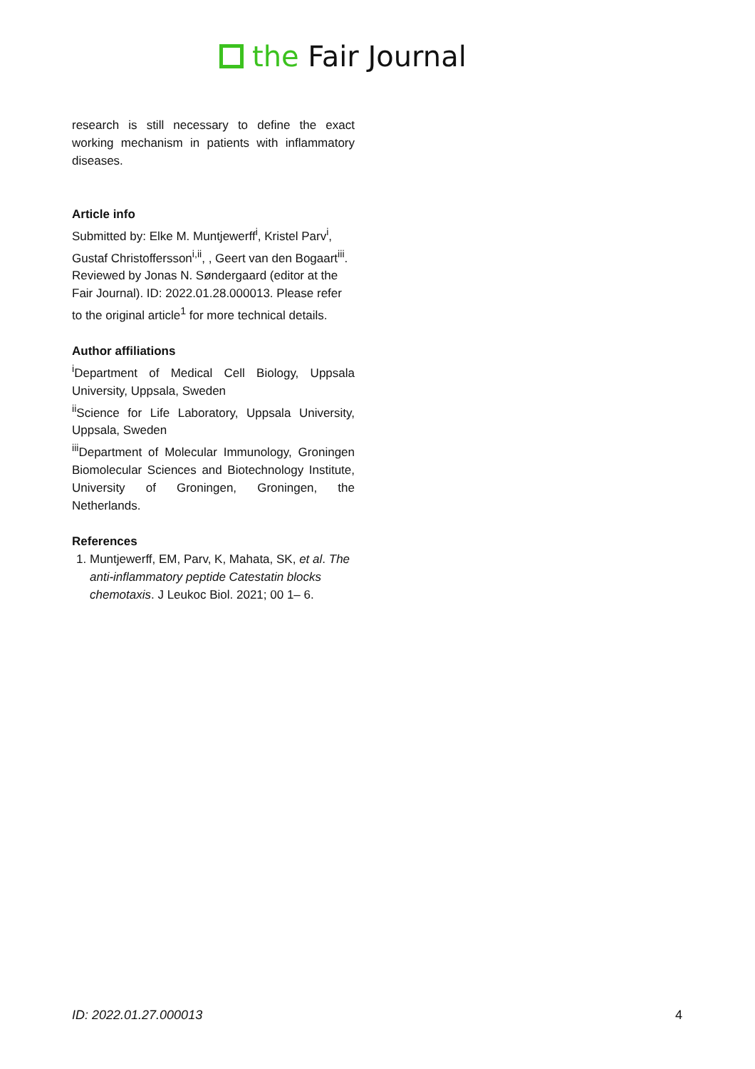the Fair Journal
research is still necessary to define the exact working mechanism in patients with inflammatory diseases.
Article info
Submitted by: Elke M. Muntjewerff<sup>i</sup>, Kristel Parv<sup>i</sup>, Gustaf Christoffersson<sup>i,ii</sup>, , Geert van den Bogaart<sup>iii</sup>. Reviewed by Jonas N. Søndergaard (editor at the Fair Journal). ID: 2022.01.28.000013. Please refer to the original article<sup>1</sup> for more technical details.
Author affiliations
<sup>i</sup> Department of Medical Cell Biology, Uppsala University, Uppsala, Sweden
<sup>ii</sup>Science for Life Laboratory, Uppsala University, Uppsala, Sweden
<sup>iii</sup>Department of Molecular Immunology, Groningen Biomolecular Sciences and Biotechnology Institute, University of Groningen, Groningen, the Netherlands.
References
1. Muntjewerff, EM, Parv, K, Mahata, SK, et al. The anti-inflammatory peptide Catestatin blocks chemotaxis. J Leukoc Biol. 2021; 00 1– 6.
ID: 2022.01.27.000013 4